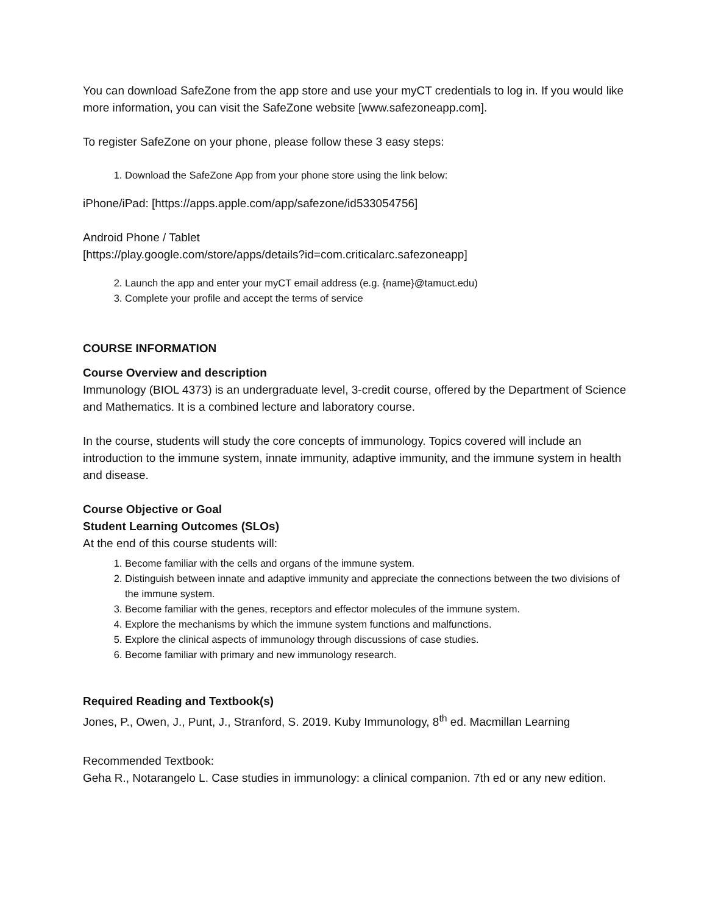You can download SafeZone from the app store and use your myCT credentials to log in. If you would like more information, you can visit the SafeZone website [www.safezoneapp.com].
To register SafeZone on your phone, please follow these 3 easy steps:
1. Download the SafeZone App from your phone store using the link below:
iPhone/iPad: [https://apps.apple.com/app/safezone/id533054756]
Android Phone / Tablet
[https://play.google.com/store/apps/details?id=com.criticalarc.safezoneapp]
2. Launch the app and enter your myCT email address (e.g. {name}@tamuct.edu)
3. Complete your profile and accept the terms of service
COURSE INFORMATION
Course Overview and description
Immunology (BIOL 4373) is an undergraduate level, 3-credit course, offered by the Department of Science and Mathematics. It is a combined lecture and laboratory course.
In the course, students will study the core concepts of immunology. Topics covered will include an introduction to the immune system, innate immunity, adaptive immunity, and the immune system in health and disease.
Course Objective or Goal
Student Learning Outcomes (SLOs)
At the end of this course students will:
1. Become familiar with the cells and organs of the immune system.
2. Distinguish between innate and adaptive immunity and appreciate the connections between the two divisions of the immune system.
3. Become familiar with the genes, receptors and effector molecules of the immune system.
4. Explore the mechanisms by which the immune system functions and malfunctions.
5. Explore the clinical aspects of immunology through discussions of case studies.
6. Become familiar with primary and new immunology research.
Required Reading and Textbook(s)
Jones, P., Owen, J., Punt, J., Stranford, S. 2019. Kuby Immunology, 8<sup>th</sup> ed. Macmillan Learning
Recommended Textbook:
Geha R., Notarangelo L. Case studies in immunology: a clinical companion. 7th ed or any new edition.